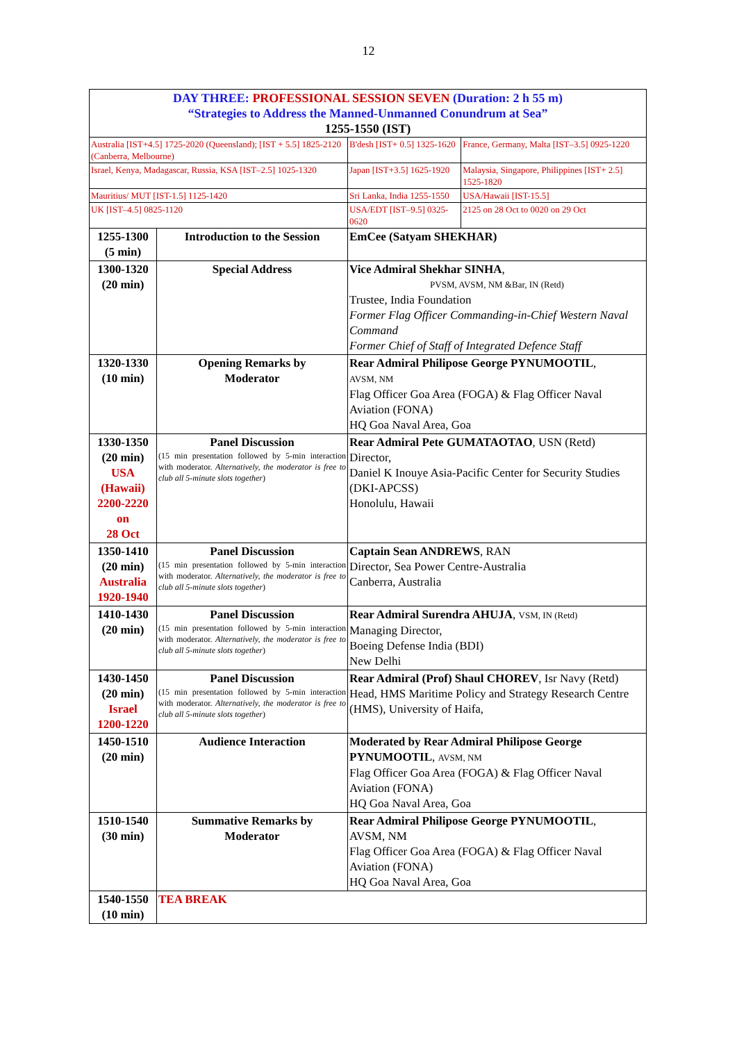12
| DAY THREE: PROFESSIONAL SESSION SEVEN (Duration: 2 h 55 m) “Strategies to Address the Manned-Unmanned Conundrum at Sea” 1255-1550 (IST) | | | |
| Australia [IST+4.5] 1725-2020 (Queensland); [IST + 5.5] 1825-2120 (Canberra, Melbourne) | | B'desh [IST+ 0.5] 1325-1620 | France, Germany, Malta [IST–3.5] 0925-1220 |
| Israel, Kenya, Madagascar, Russia, KSA [IST–2.5] 1025-1320 | | Japan [IST+3.5] 1625-1920 | Malaysia, Singapore, Philippines [IST+ 2.5] 1525-1820 |
| Mauritius/ MUT [IST-1.5] 1125-1420 | | Sri Lanka, India 1255-1550 | USA/Hawaii [IST-15.5] |
| UK [IST–4.5] 0825-1120 | | USA/EDT [IST–9.5] 0325-0620 | 2125 on 28 Oct to 0020 on 29 Oct |
| 1255-1300 (5 min) | Introduction to the Session | EmCee (Satyam SHEKHAR) | |
| 1300-1320 (20 min) | Special Address | Vice Admiral Shekhar SINHA , PVSM, AVSM, NM &Bar, IN (Retd) Trustee, India Foundation Former Flag Officer Commanding-in-Chief Western Naval Command Former Chief of Staff of Integrated Defence Staff | |
| 1320-1330 (10 min) | Opening Remarks by Moderator | Rear Admiral Philipose George PYNUMOOTIL , AVSM, NM Flag Officer Goa Area (FOGA) & Flag Officer Naval Aviation (FONA) HQ Goa Naval Area, Goa | |
| 1330-1350 (20 min) USA (Hawaii) 2200-2220 on 28 Oct | Panel Discussion (15 min presentation followed by 5-min interaction with moderator. Alternatively, the moderator is free to club all 5-minute slots together ) | Rear Admiral Pete GUMATAOTAO , USN (Retd) Director, Daniel K Inouye Asia-Pacific Center for Security Studies (DKI-APCSS) Honolulu, Hawaii | |
| 1350-1410 (20 min) Australia 1920-1940 | Panel Discussion (15 min presentation followed by 5-min interaction with moderator. Alternatively, the moderator is free to club all 5-minute slots together ) | Captain Sean ANDREWS , RAN Director, Sea Power Centre-Australia Canberra, Australia | |
| 1410-1430 (20 min) | Panel Discussion (15 min presentation followed by 5-min interaction with moderator. Alternatively, the moderator is free to club all 5-minute slots together ) | Rear Admiral Surendra AHUJA , VSM, IN (Retd) Managing Director, Boeing Defense India (BDI) New Delhi | |
| 1430-1450 (20 min) Israel 1200-1220 | Panel Discussion (15 min presentation followed by 5-min interaction with moderator. Alternatively, the moderator is free to club all 5-minute slots together ) | Rear Admiral (Prof) Shaul CHOREV , Isr Navy (Retd) Head, HMS Maritime Policy and Strategy Research Centre (HMS), University of Haifa, | |
| 1450-1510 (20 min) | Audience Interaction | Moderated by Rear Admiral Philipose George PYNUMOOTIL , AVSM, NM Flag Officer Goa Area (FOGA) & Flag Officer Naval Aviation (FONA) HQ Goa Naval Area, Goa | |
| 1510-1540 (30 min) | Summative Remarks by Moderator | Rear Admiral Philipose George PYNUMOOTIL , AVSM, NM Flag Officer Goa Area (FOGA) & Flag Officer Naval Aviation (FONA) HQ Goa Naval Area, Goa | |
| 1540-1550 (10 min) | TEA BREAK | | |